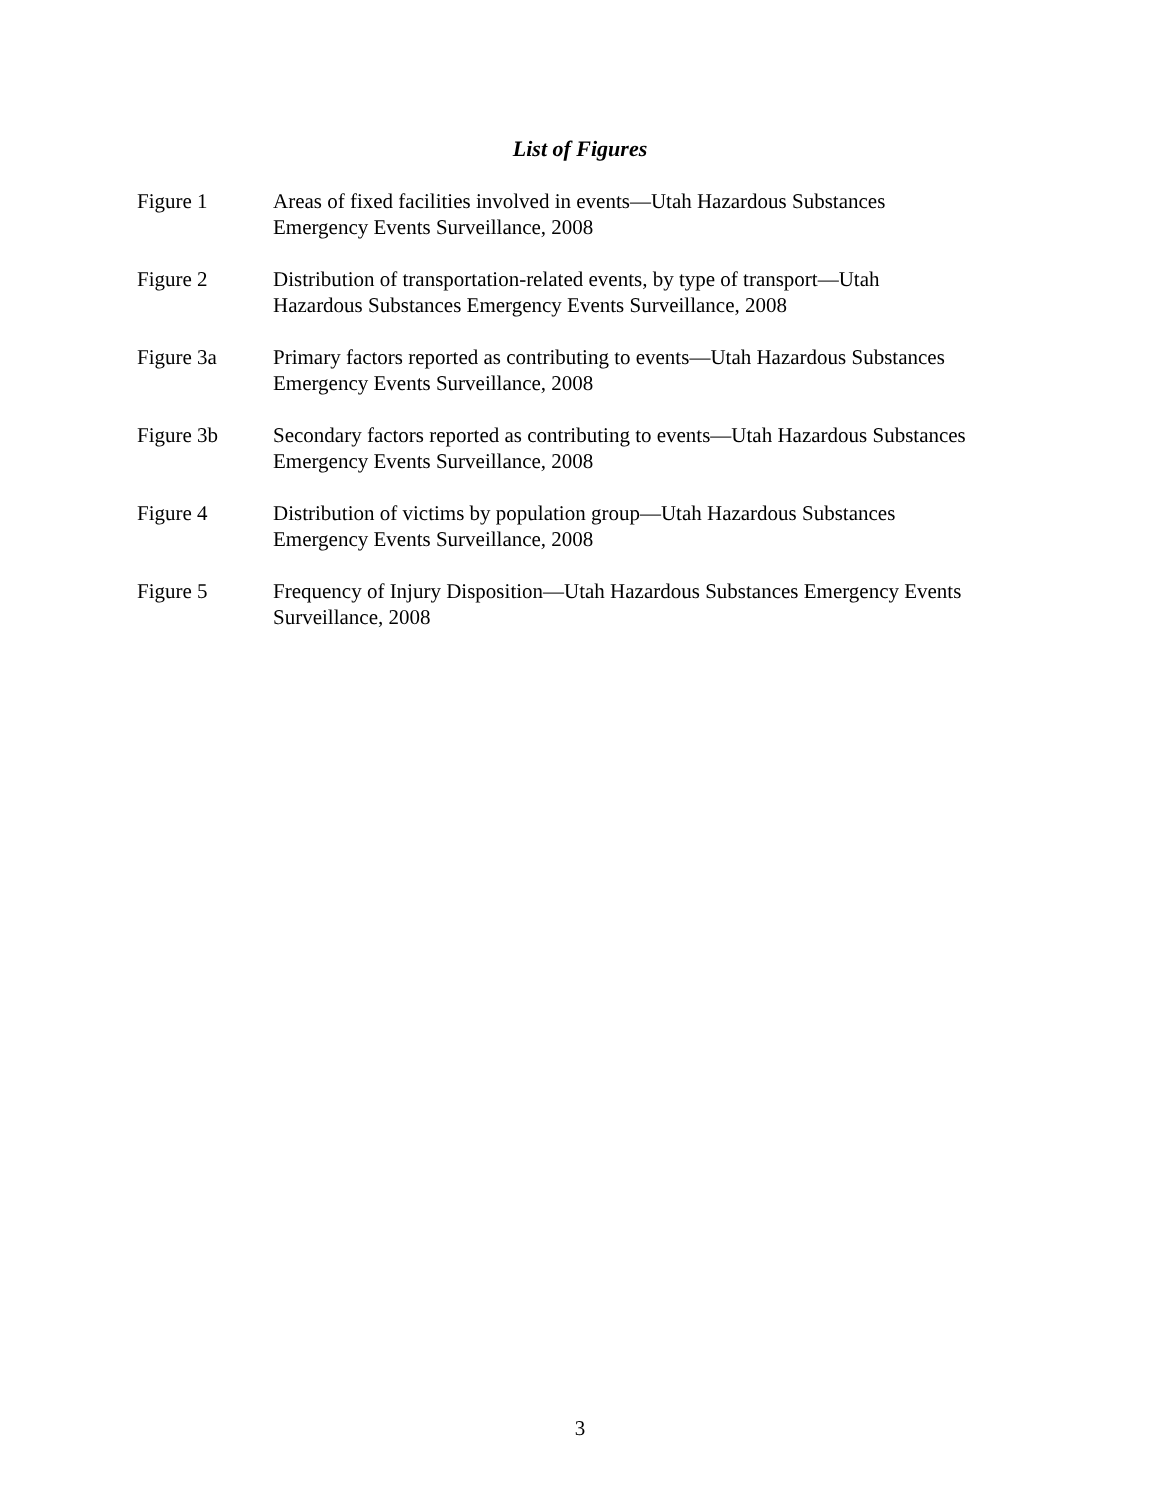List of Figures
Figure 1 Areas of fixed facilities involved in events—Utah Hazardous Substances
Emergency Events Surveillance, 2008
Figure 2 Distribution of transportation-related events, by type of transport—Utah
Hazardous Substances Emergency Events Surveillance, 2008
Figure 3a Primary factors reported as contributing to events—Utah Hazardous Substances
Emergency Events Surveillance, 2008
Figure 3b Secondary factors reported as contributing to events—Utah Hazardous Substances
Emergency Events Surveillance, 2008
Figure 4 Distribution of victims by population group—Utah Hazardous Substances
Emergency Events Surveillance, 2008
Figure 5 Frequency of Injury Disposition—Utah Hazardous Substances Emergency Events
Surveillance, 2008
3